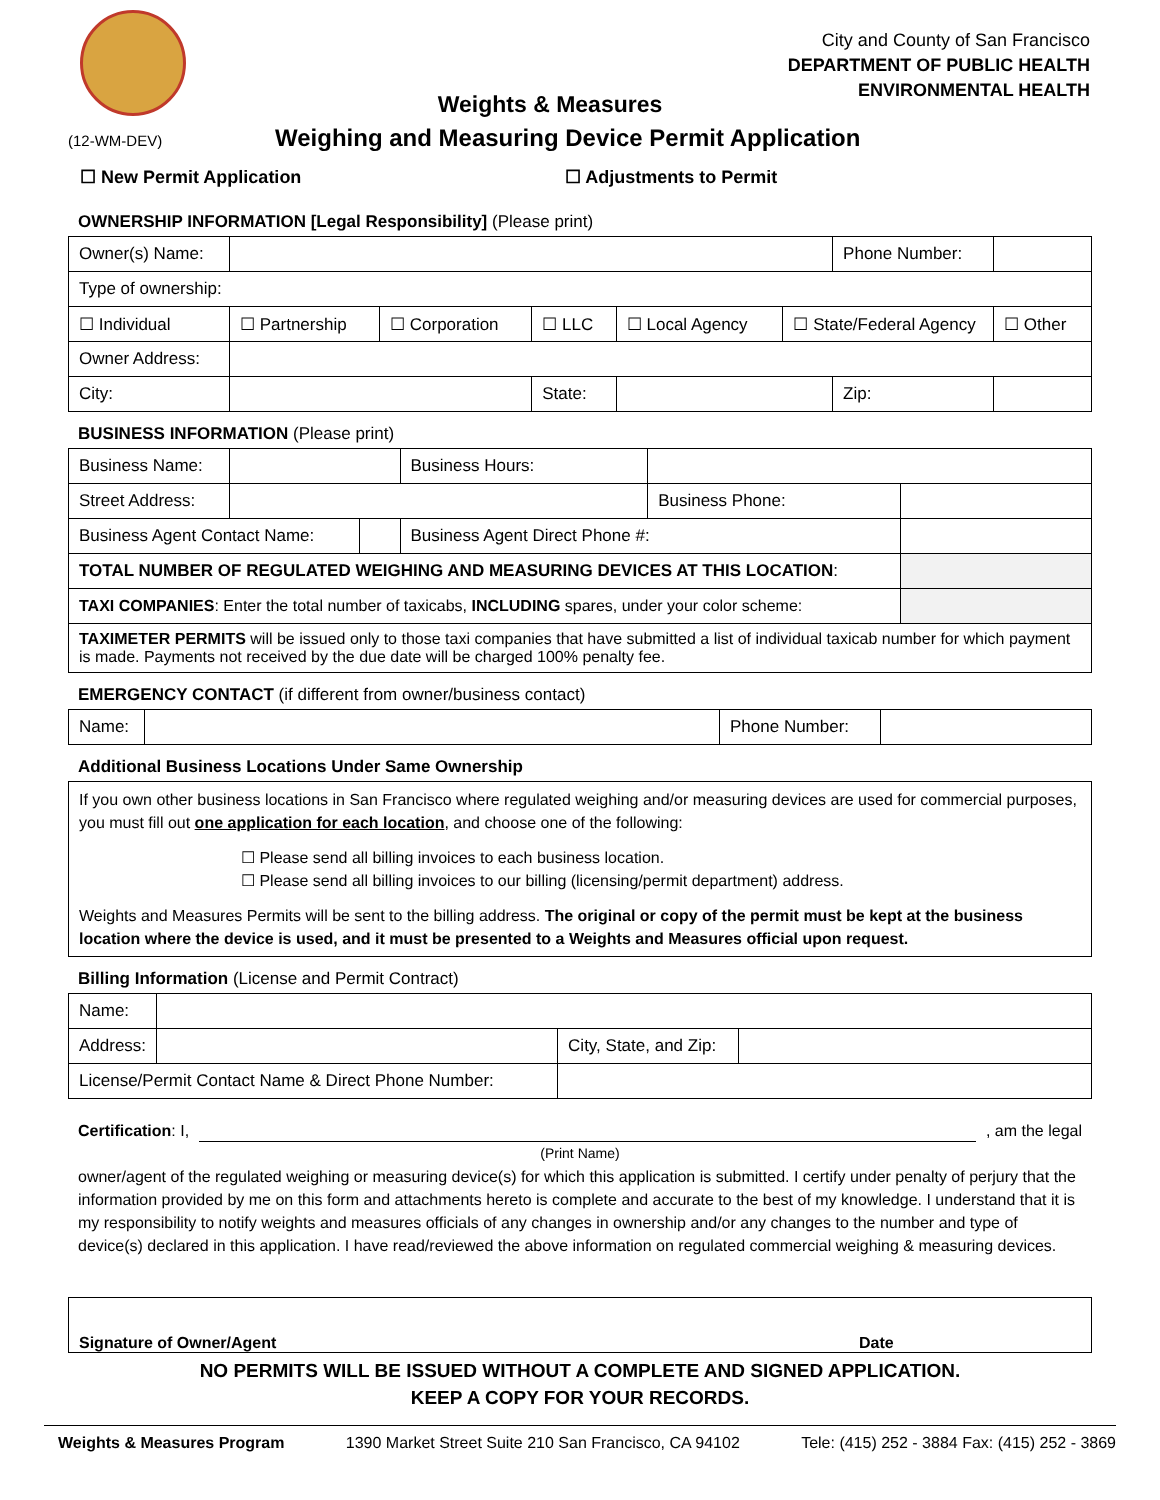City and County of San Francisco
DEPARTMENT OF PUBLIC HEALTH
ENVIRONMENTAL HEALTH
Weights & Measures
(12-WM-DEV) Weighing and Measuring Device Permit Application
☐ New Permit Application ☐ Adjustments to Permit
OWNERSHIP INFORMATION [Legal Responsibility] (Please print)
| Owner(s) Name: | | | | | | Phone Number: | |
| Type of ownership: | | | | | | | |
| ☐ Individual | ☐ Partnership | ☐ Corporation | ☐ LLC | ☐ Local Agency | ☐ State/Federal Agency | | ☐ Other |
| Owner Address: | | | | | | | |
| City: | | | State: | | | Zip: | |
BUSINESS INFORMATION (Please print)
| Business Name: | | | Business Hours: | | |
| Street Address: | | | | Business Phone: | |
| Business Agent Contact Name: | | | Business Agent Direct Phone #: | | |
| TOTAL NUMBER OF REGULATED WEIGHING AND MEASURING DEVICES AT THIS LOCATION : | | | | | |
| TAXI COMPANIES : Enter the total number of taxicabs, INCLUDING spares, under your color scheme: | | | | | |
| TAXIMETER PERMITS will be issued only to those taxi companies that have submitted a list of individual taxicab number for which payment is made. Payments not received by the due date will be charged 100% penalty fee. | | | | | |
EMERGENCY CONTACT (if different from owner/business contact)
| Name: | | Phone Number: | |
Additional Business Locations Under Same Ownership
If you own other business locations in San Francisco where regulated weighing and/or measuring devices are used for commercial purposes, you must fill out one application for each location, and choose one of the following:
☐ Please send all billing invoices to each business location.
☐ Please send all billing invoices to our billing (licensing/permit department) address.
Weights and Measures Permits will be sent to the billing address. The original or copy of the permit must be kept at the business location where the device is used, and it must be presented to a Weights and Measures official upon request.
Billing Information (License and Permit Contract)
| Name: | | | |
| Address: | | City, State, and Zip: | |
| License/Permit Contact Name & Direct Phone Number: | | | |
Certification: I, , am the legal
(Print Name)
owner/agent of the regulated weighing or measuring device(s) for which this application is submitted. I certify under penalty of perjury that the information provided by me on this form and attachments hereto is complete and accurate to the best of my knowledge. I understand that it is my responsibility to notify weights and measures officials of any changes in ownership and/or any changes to the number and type of device(s) declared in this application. I have read/reviewed the above information on regulated commercial weighing & measuring devices.
Signature of Owner/Agent Date
NO PERMITS WILL BE ISSUED WITHOUT A COMPLETE AND SIGNED APPLICATION.
KEEP A COPY FOR YOUR RECORDS.
Weights & Measures Program 1390 Market Street Suite 210 San Francisco, CA 94102 Tele: (415) 252 - 3884 Fax: (415) 252 - 3869